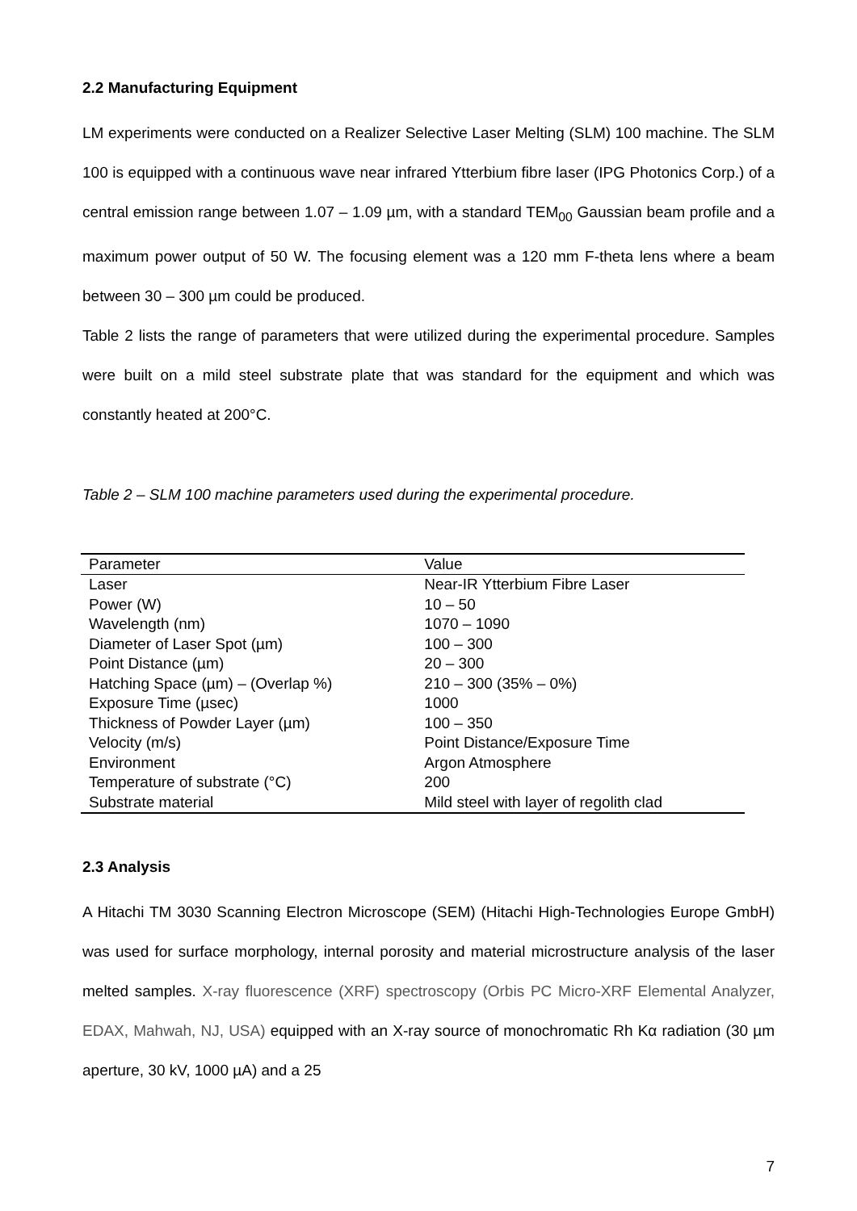2.2 Manufacturing Equipment
LM experiments were conducted on a Realizer Selective Laser Melting (SLM) 100 machine. The SLM 100 is equipped with a continuous wave near infrared Ytterbium fibre laser (IPG Photonics Corp.) of a central emission range between 1.07 – 1.09 µm, with a standard TEM<sub>00</sub> Gaussian beam profile and a maximum power output of 50 W. The focusing element was a 120 mm F-theta lens where a beam between 30 – 300 µm could be produced.
Table 2 lists the range of parameters that were utilized during the experimental procedure. Samples were built on a mild steel substrate plate that was standard for the equipment and which was constantly heated at 200°C.
Table 2 – SLM 100 machine parameters used during the experimental procedure.
| Parameter | Value |
| --- | --- |
| Laser | Near-IR Ytterbium Fibre Laser |
| Power (W) | 10 – 50 |
| Wavelength (nm) | 1070 – 1090 |
| Diameter of Laser Spot (µm) | 100 – 300 |
| Point Distance (µm) | 20 – 300 |
| Hatching Space (µm) – (Overlap %) | 210 – 300 (35% – 0%) |
| Exposure Time (µsec) | 1000 |
| Thickness of Powder Layer (µm) | 100 – 350 |
| Velocity (m/s) | Point Distance/Exposure Time |
| Environment | Argon Atmosphere |
| Temperature of substrate (°C) | 200 |
| Substrate material | Mild steel with layer of regolith clad |
2.3 Analysis
A Hitachi TM 3030 Scanning Electron Microscope (SEM) (Hitachi High-Technologies Europe GmbH) was used for surface morphology, internal porosity and material microstructure analysis of the laser melted samples. X-ray fluorescence (XRF) spectroscopy (Orbis PC Micro-XRF Elemental Analyzer, EDAX, Mahwah, NJ, USA) equipped with an X-ray source of monochromatic Rh Kα radiation (30 µm aperture, 30 kV, 1000 µA) and a 25
7